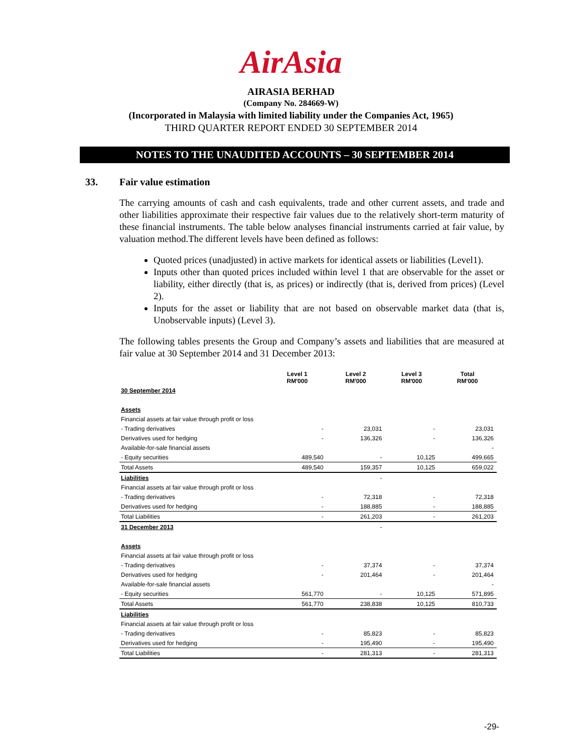AirAsia
AIRASIA BERHAD
(Company No. 284669-W)
(Incorporated in Malaysia with limited liability under the Companies Act, 1965)
THIRD QUARTER REPORT ENDED 30 SEPTEMBER 2014
NOTES TO THE UNAUDITED ACCOUNTS – 30 SEPTEMBER 2014
33. Fair value estimation
The carrying amounts of cash and cash equivalents, trade and other current assets, and trade and other liabilities approximate their respective fair values due to the relatively short-term maturity of these financial instruments. The table below analyses financial instruments carried at fair value, by valuation method.The different levels have been defined as follows:
Quoted prices (unadjusted) in active markets for identical assets or liabilities (Level1).
Inputs other than quoted prices included within level 1 that are observable for the asset or liability, either directly (that is, as prices) or indirectly (that is, derived from prices) (Level 2).
Inputs for the asset or liability that are not based on observable market data (that is, Unobservable inputs) (Level 3).
The following tables presents the Group and Company’s assets and liabilities that are measured at fair value at 30 September 2014 and 31 December 2013:
| | Level 1 RM'000 | Level 2 RM'000 | Level 3 RM'000 | Total RM'000 |
| --- | --- | --- | --- | --- |
| 30 September 2014 | | | | |
| Assets | | | | |
| Financial assets at fair value through profit or loss | | | | |
| - Trading derivatives | - | 23,031 | - | 23,031 |
| Derivatives used for hedging | - | 136,326 | - | 136,326 |
| Available-for-sale financial assets | | | | - |
| - Equity securities | 489,540 | - | 10,125 | 499,665 |
| Total Assets | 489,540 | 159,357 | 10,125 | 659,022 |
| Liabilities | | - | | |
| Financial assets at fair value through profit or loss | | | | |
| - Trading derivatives | - | 72,318 | - | 72,318 |
| Derivatives used for hedging | - | 188,885 | - | 188,885 |
| Total Liabilities | - | 261,203 | - | 261,203 |
| 31 December 2013 | | - | | |
| Assets | | | | |
| Financial assets at fair value through profit or loss | | | | |
| - Trading derivatives | - | 37,374 | - | 37,374 |
| Derivatives used for hedging | - | 201,464 | - | 201,464 |
| Available-for-sale financial assets | | | | - |
| - Equity securities | 561,770 | - | 10,125 | 571,895 |
| Total Assets | 561,770 | 238,838 | 10,125 | 810,733 |
| Liabilities | | | | |
| Financial assets at fair value through profit or loss | | | | |
| - Trading derivatives | - | 85,823 | - | 85,823 |
| Derivatives used for hedging | - | 195,490 | - | 195,490 |
| Total Liabilities | - | 281,313 | - | 281,313 |
-29-